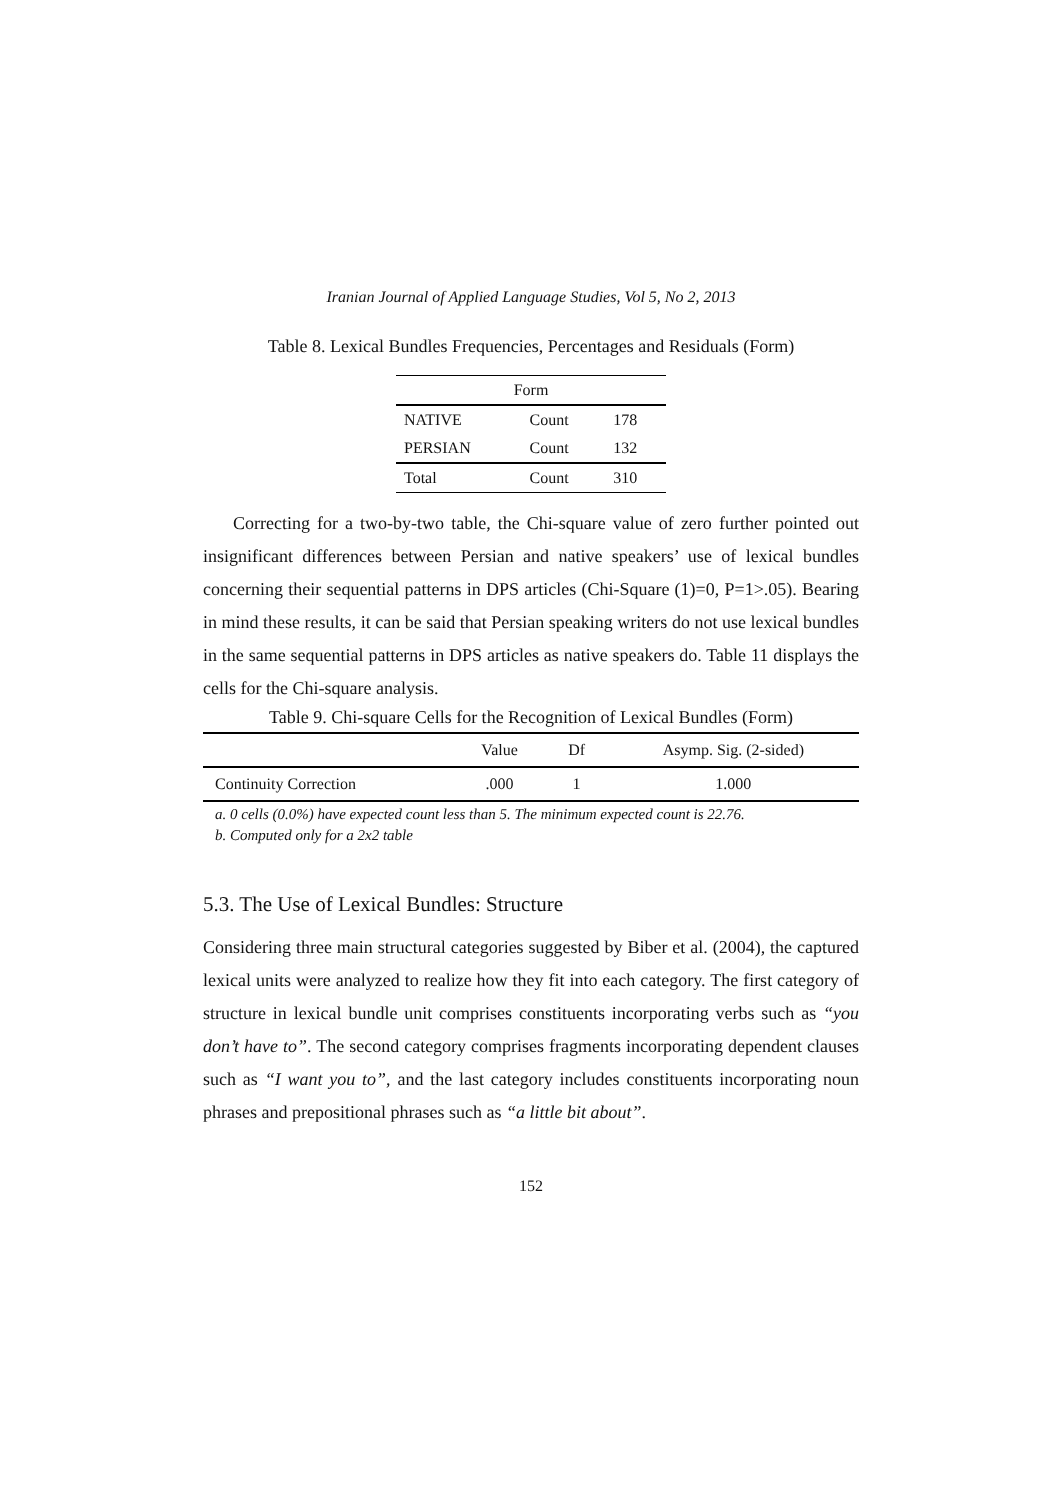Iranian Journal of Applied Language Studies, Vol 5, No 2, 2013
Table 8. Lexical Bundles Frequencies, Percentages and Residuals (Form)
| Form | | |
| --- | --- | --- |
| NATIVE | Count | 178 |
| PERSIAN | Count | 132 |
| Total | Count | 310 |
Correcting for a two-by-two table, the Chi-square value of zero further pointed out insignificant differences between Persian and native speakers’ use of lexical bundles concerning their sequential patterns in DPS articles (Chi-Square (1)=0, P=1>.05). Bearing in mind these results, it can be said that Persian speaking writers do not use lexical bundles in the same sequential patterns in DPS articles as native speakers do. Table 11 displays the cells for the Chi-square analysis.
Table 9. Chi-square Cells for the Recognition of Lexical Bundles (Form)
| | Value | Df | Asymp. Sig. (2-sided) |
| --- | --- | --- | --- |
| Continuity Correction | .000 | 1 | 1.000 |
a. 0 cells (0.0%) have expected count less than 5. The minimum expected count is 22.76.
b. Computed only for a 2x2 table
5.3. The Use of Lexical Bundles: Structure
Considering three main structural categories suggested by Biber et al. (2004), the captured lexical units were analyzed to realize how they fit into each category. The first category of structure in lexical bundle unit comprises constituents incorporating verbs such as “you don’t have to”. The second category comprises fragments incorporating dependent clauses such as “I want you to”, and the last category includes constituents incorporating noun phrases and prepositional phrases such as “a little bit about”.
152